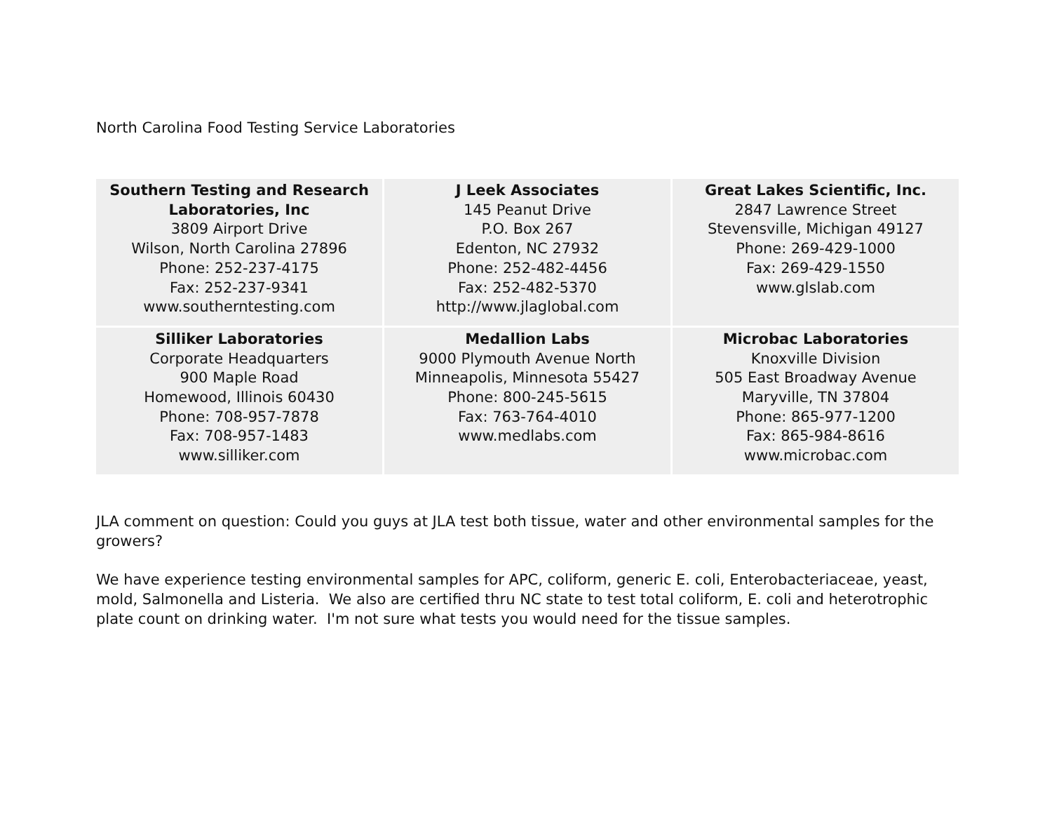North Carolina Food Testing Service Laboratories
| Southern Testing and Research Laboratories, Inc 3809 Airport Drive Wilson, North Carolina 27896 Phone: 252-237-4175 Fax: 252-237-9341 www.southerntesting.com | J Leek Associates 145 Peanut Drive P.O. Box 267 Edenton, NC 27932 Phone: 252-482-4456 Fax: 252-482-5370 http://www.jlaglobal.com | Great Lakes Scientific, Inc. 2847 Lawrence Street Stevensville, Michigan 49127 Phone: 269-429-1000 Fax: 269-429-1550 www.glslab.com |
| Silliker Laboratories Corporate Headquarters 900 Maple Road Homewood, Illinois 60430 Phone: 708-957-7878 Fax: 708-957-1483 www.silliker.com | Medallion Labs 9000 Plymouth Avenue North Minneapolis, Minnesota 55427 Phone: 800-245-5615 Fax: 763-764-4010 www.medlabs.com | Microbac Laboratories Knoxville Division 505 East Broadway Avenue Maryville, TN 37804 Phone: 865-977-1200 Fax: 865-984-8616 www.microbac.com |
JLA comment on question: Could you guys at JLA test both tissue, water and other environmental samples for the growers?
We have experience testing environmental samples for APC, coliform, generic E. coli, Enterobacteriaceae, yeast, mold, Salmonella and Listeria. We also are certified thru NC state to test total coliform, E. coli and heterotrophic plate count on drinking water. I'm not sure what tests you would need for the tissue samples.